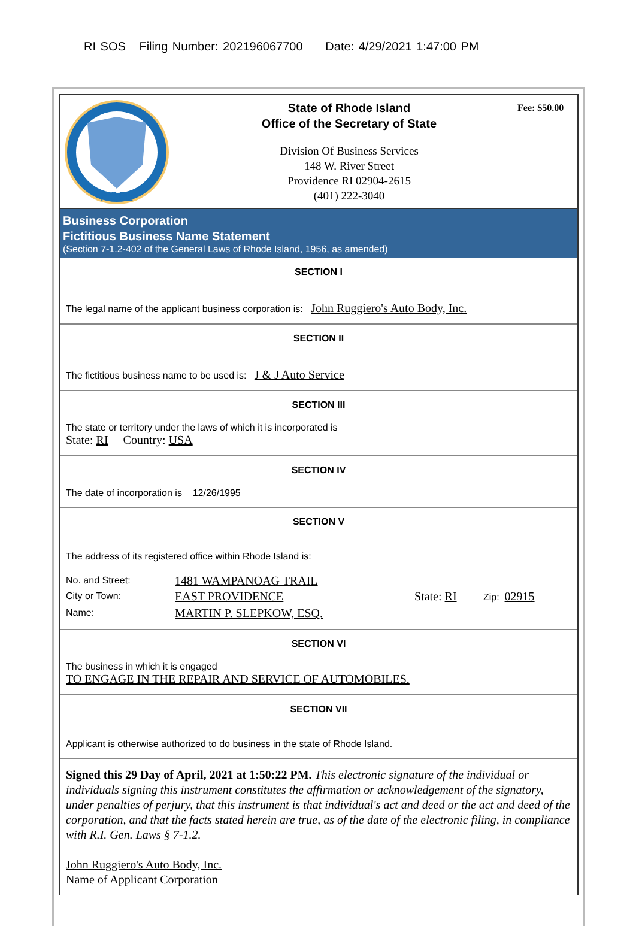RI SOS Filing Number: 202196067700 Date: 4/29/2021 1:47:00 PM
HOPE
State of Rhode Island
Office of the Secretary of State
Division Of Business Services
148 W. River Street
Providence RI 02904-2615
(401) 222-3040
Fee: $50.00
Business Corporation
Fictitious Business Name Statement
(Section 7-1.2-402 of the General Laws of Rhode Island, 1956, as amended)
SECTION I
The legal name of the applicant business corporation is: John Ruggiero's Auto Body, Inc.
SECTION II
The fictitious business name to be used is: J & J Auto Service
SECTION III
The state or territory under the laws of which it is incorporated is
State: RI Country: USA
SECTION IV
The date of incorporation is 12/26/1995
SECTION V
The address of its registered office within Rhode Island is:
No. and Street: 1481 WAMPANOAG TRAIL
City or Town: EAST PROVIDENCE State: RI Zip: 02915
Name: MARTIN P. SLEPKOW, ESQ.
SECTION VI
The business in which it is engaged
TO ENGAGE IN THE REPAIR AND SERVICE OF AUTOMOBILES.
SECTION VII
Applicant is otherwise authorized to do business in the state of Rhode Island.
Signed this 29 Day of April, 2021 at 1:50:22 PM. This electronic signature of the individual or individuals signing this instrument constitutes the affirmation or acknowledgement of the signatory, under penalties of perjury, that this instrument is that individual's act and deed or the act and deed of the corporation, and that the facts stated herein are true, as of the date of the electronic filing, in compliance with R.I. Gen. Laws § 7-1.2.
John Ruggiero's Auto Body, Inc.
Name of Applicant Corporation